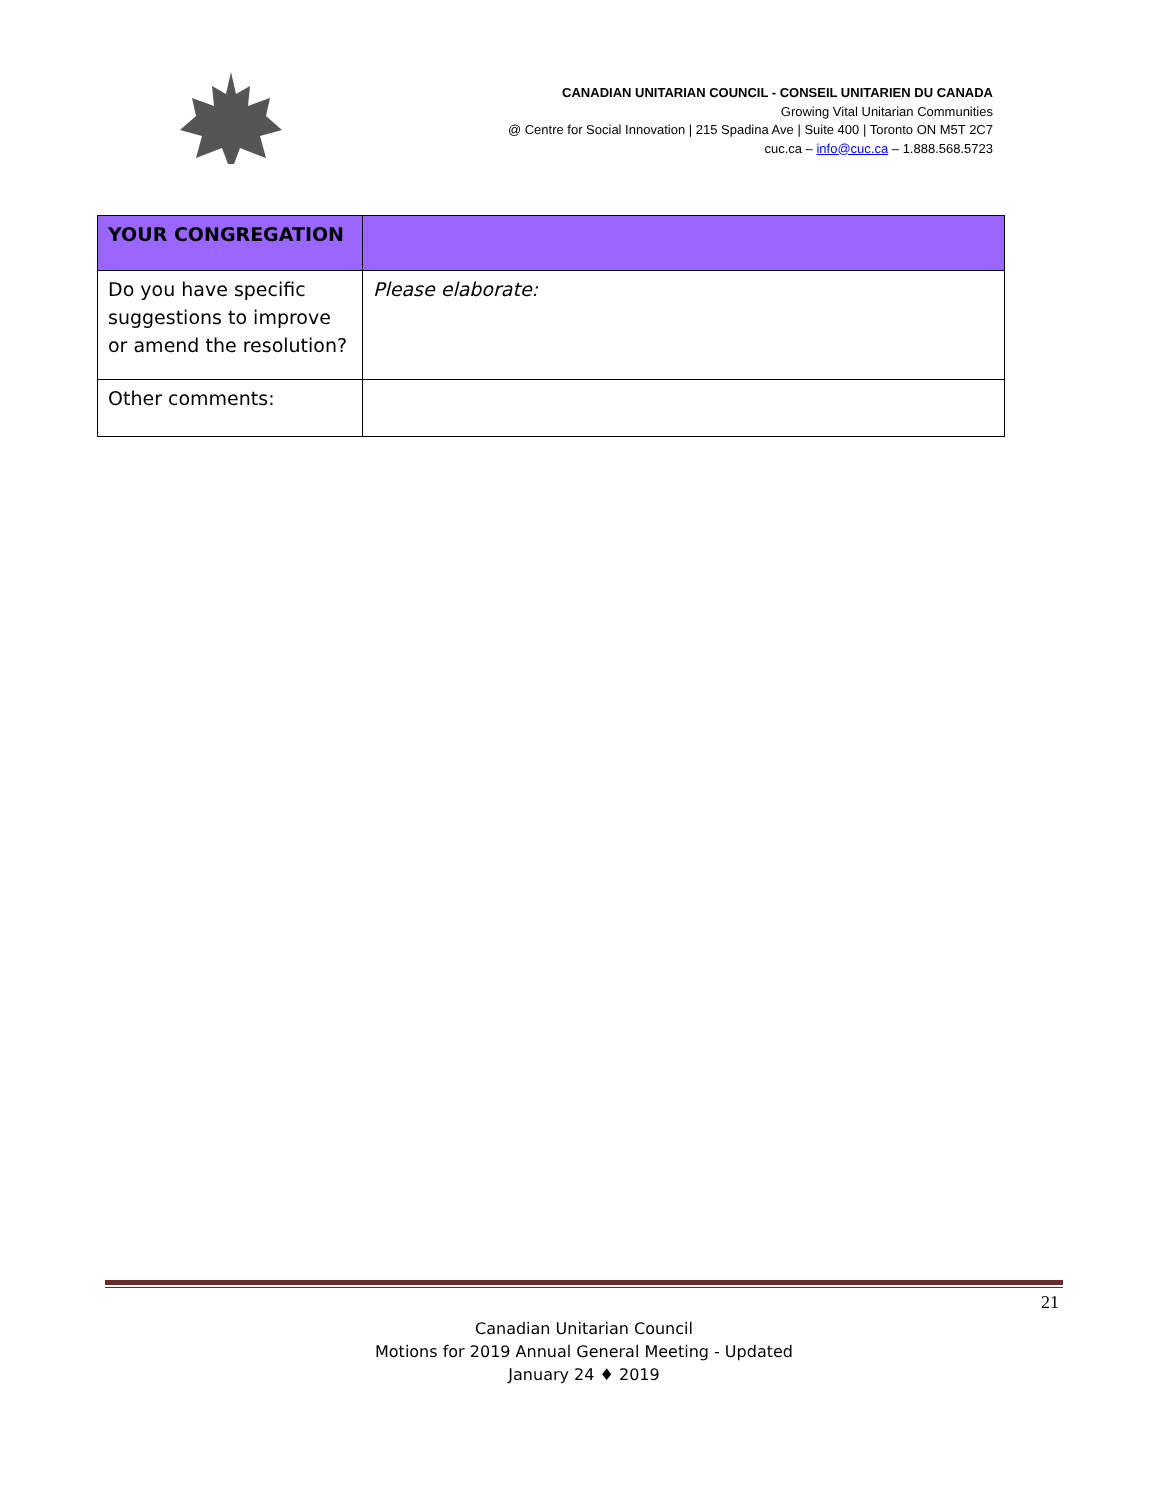CANADIAN UNITARIAN COUNCIL - CONSEIL UNITARIEN DU CANADA
Growing Vital Unitarian Communities
@ Centre for Social Innovation | 215 Spadina Ave | Suite 400 | Toronto ON M5T 2C7
cuc.ca – info@cuc.ca – 1.888.568.5723
| YOUR CONGREGATION | |
| Do you have specific suggestions to improve or amend the resolution? | Please elaborate: |
| Other comments: | |
21
Canadian Unitarian Council
Motions for 2019 Annual General Meeting - Updated
January 24 ♦ 2019